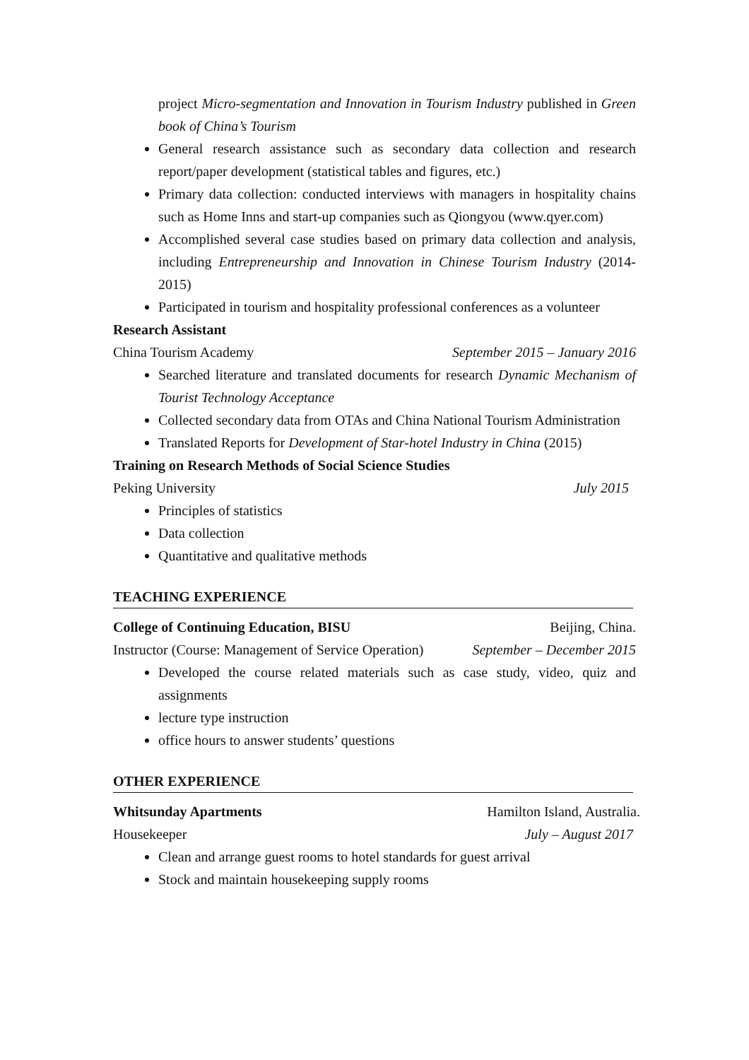project Micro-segmentation and Innovation in Tourism Industry published in Green book of China’s Tourism
General research assistance such as secondary data collection and research report/paper development (statistical tables and figures, etc.)
Primary data collection: conducted interviews with managers in hospitality chains such as Home Inns and start-up companies such as Qiongyou (www.qyer.com)
Accomplished several case studies based on primary data collection and analysis, including Entrepreneurship and Innovation in Chinese Tourism Industry (2014-2015)
Participated in tourism and hospitality professional conferences as a volunteer
Research Assistant
China Tourism Academy September 2015 – January 2016
Searched literature and translated documents for research Dynamic Mechanism of Tourist Technology Acceptance
Collected secondary data from OTAs and China National Tourism Administration
Translated Reports for Development of Star-hotel Industry in China (2015)
Training on Research Methods of Social Science Studies
Peking University July 2015
Principles of statistics
Data collection
Quantitative and qualitative methods
TEACHING EXPERIENCE
College of Continuing Education, BISU Beijing, China.
Instructor (Course: Management of Service Operation) September – December 2015
Developed the course related materials such as case study, video, quiz and assignments
lecture type instruction
office hours to answer students’ questions
OTHER EXPERIENCE
Whitsunday Apartments Hamilton Island, Australia.
Housekeeper July – August 2017
Clean and arrange guest rooms to hotel standards for guest arrival
Stock and maintain housekeeping supply rooms